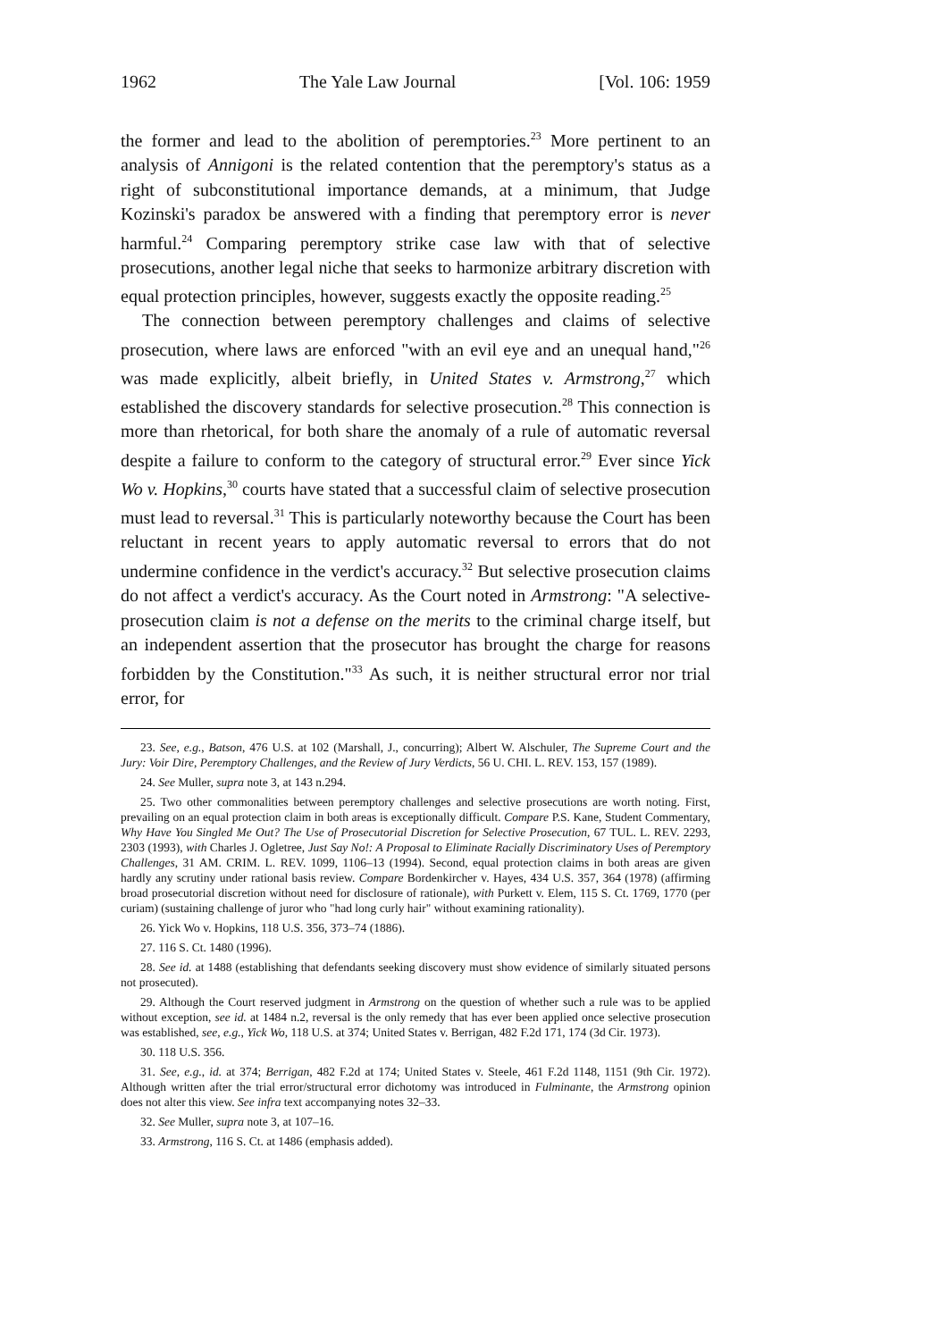1962 The Yale Law Journal [Vol. 106: 1959
the former and lead to the abolition of peremptories.<sup>23</sup> More pertinent to an analysis of Annigoni is the related contention that the peremptory's status as a right of subconstitutional importance demands, at a minimum, that Judge Kozinski's paradox be answered with a finding that peremptory error is never harmful.<sup>24</sup> Comparing peremptory strike case law with that of selective prosecutions, another legal niche that seeks to harmonize arbitrary discretion with equal protection principles, however, suggests exactly the opposite reading.<sup>25</sup>
The connection between peremptory challenges and claims of selective prosecution, where laws are enforced "with an evil eye and an unequal hand,"<sup>26</sup> was made explicitly, albeit briefly, in United States v. Armstrong,<sup>27</sup> which established the discovery standards for selective prosecution.<sup>28</sup> This connection is more than rhetorical, for both share the anomaly of a rule of automatic reversal despite a failure to conform to the category of structural error.<sup>29</sup> Ever since Yick Wo v. Hopkins,<sup>30</sup> courts have stated that a successful claim of selective prosecution must lead to reversal.<sup>31</sup> This is particularly noteworthy because the Court has been reluctant in recent years to apply automatic reversal to errors that do not undermine confidence in the verdict's accuracy.<sup>32</sup> But selective prosecution claims do not affect a verdict's accuracy. As the Court noted in Armstrong: "A selective-prosecution claim is not a defense on the merits to the criminal charge itself, but an independent assertion that the prosecutor has brought the charge for reasons forbidden by the Constitution."<sup>33</sup> As such, it is neither structural error nor trial error, for
23. See, e.g., Batson, 476 U.S. at 102 (Marshall, J., concurring); Albert W. Alschuler, The Supreme Court and the Jury: Voir Dire, Peremptory Challenges, and the Review of Jury Verdicts, 56 U. CHI. L. REV. 153, 157 (1989).
24. See Muller, supra note 3, at 143 n.294.
25. Two other commonalities between peremptory challenges and selective prosecutions are worth noting. First, prevailing on an equal protection claim in both areas is exceptionally difficult. Compare P.S. Kane, Student Commentary, Why Have You Singled Me Out? The Use of Prosecutorial Discretion for Selective Prosecution, 67 TUL. L. REV. 2293, 2303 (1993), with Charles J. Ogletree, Just Say No!: A Proposal to Eliminate Racially Discriminatory Uses of Peremptory Challenges, 31 AM. CRIM. L. REV. 1099, 1106–13 (1994). Second, equal protection claims in both areas are given hardly any scrutiny under rational basis review. Compare Bordenkircher v. Hayes, 434 U.S. 357, 364 (1978) (affirming broad prosecutorial discretion without need for disclosure of rationale), with Purkett v. Elem, 115 S. Ct. 1769, 1770 (per curiam) (sustaining challenge of juror who "had long curly hair" without examining rationality).
26. Yick Wo v. Hopkins, 118 U.S. 356, 373–74 (1886).
27. 116 S. Ct. 1480 (1996).
28. See id. at 1488 (establishing that defendants seeking discovery must show evidence of similarly situated persons not prosecuted).
29. Although the Court reserved judgment in Armstrong on the question of whether such a rule was to be applied without exception, see id. at 1484 n.2, reversal is the only remedy that has ever been applied once selective prosecution was established, see, e.g., Yick Wo, 118 U.S. at 374; United States v. Berrigan, 482 F.2d 171, 174 (3d Cir. 1973).
30. 118 U.S. 356.
31. See, e.g., id. at 374; Berrigan, 482 F.2d at 174; United States v. Steele, 461 F.2d 1148, 1151 (9th Cir. 1972). Although written after the trial error/structural error dichotomy was introduced in Fulminante, the Armstrong opinion does not alter this view. See infra text accompanying notes 32–33.
32. See Muller, supra note 3, at 107–16.
33. Armstrong, 116 S. Ct. at 1486 (emphasis added).